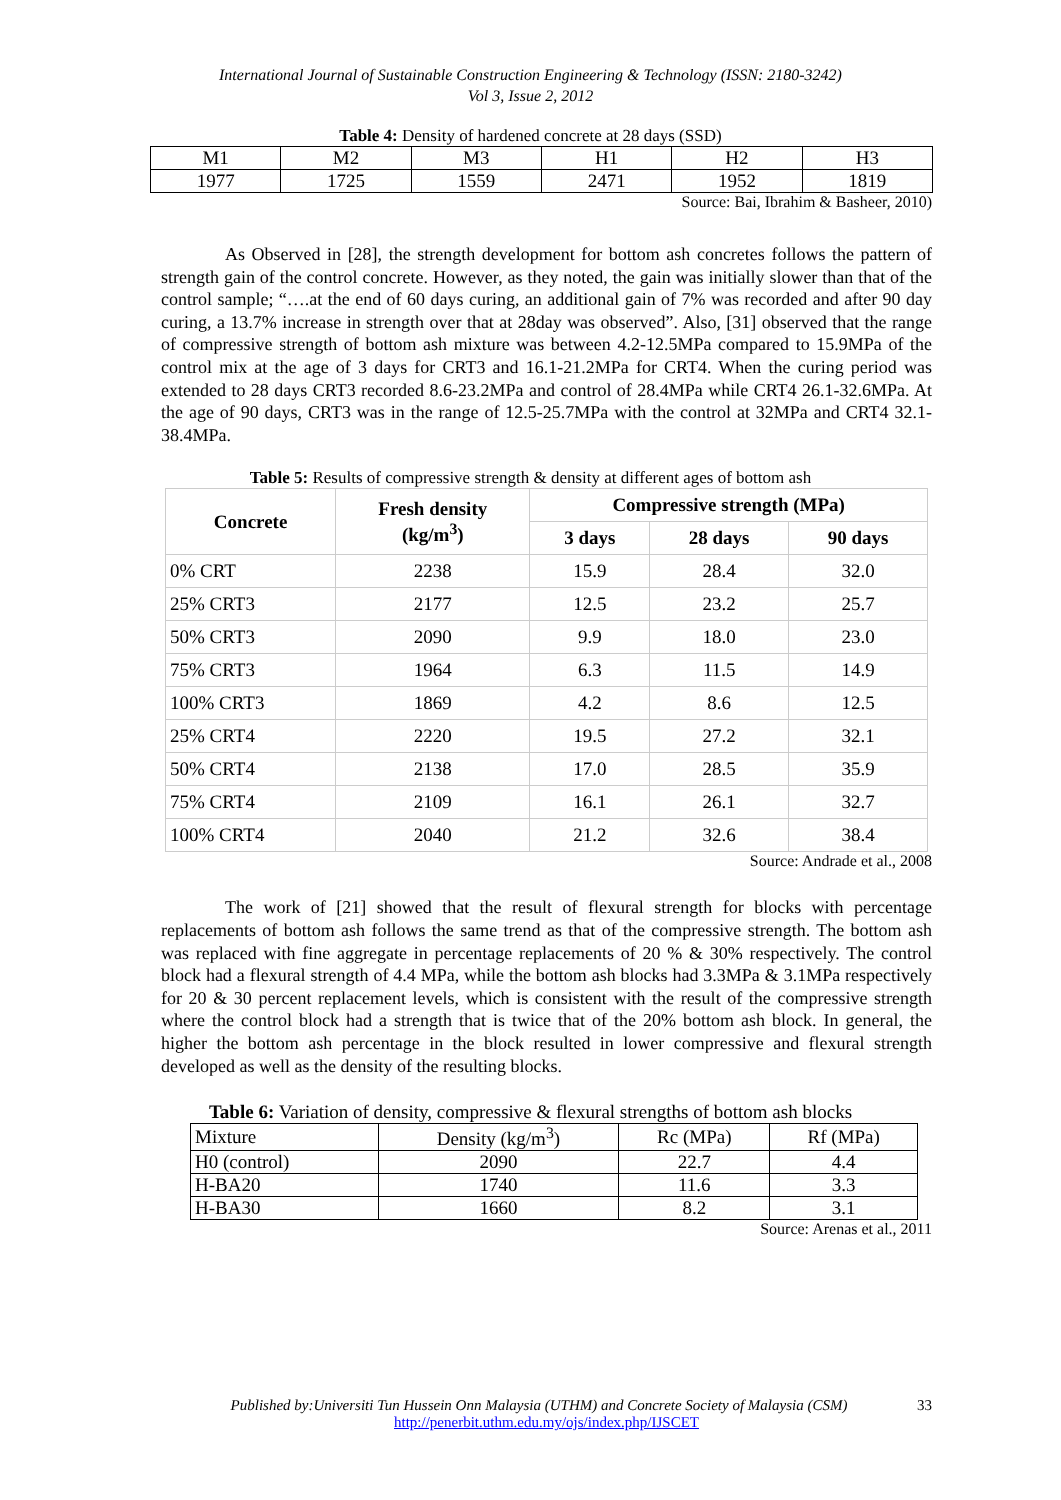International Journal of Sustainable Construction Engineering & Technology (ISSN: 2180-3242)
Vol 3, Issue 2, 2012
Table 4: Density of hardened concrete at 28 days (SSD)
| M1 | M2 | M3 | H1 | H2 | H3 |
| 1977 | 1725 | 1559 | 2471 | 1952 | 1819 |
Source: Bai, Ibrahim & Basheer, 2010)
As Observed in [28], the strength development for bottom ash concretes follows the pattern of strength gain of the control concrete. However, as they noted, the gain was initially slower than that of the control sample; “….at the end of 60 days curing, an additional gain of 7% was recorded and after 90 day curing, a 13.7% increase in strength over that at 28day was observed”. Also, [31] observed that the range of compressive strength of bottom ash mixture was between 4.2-12.5MPa compared to 15.9MPa of the control mix at the age of 3 days for CRT3 and 16.1-21.2MPa for CRT4. When the curing period was extended to 28 days CRT3 recorded 8.6-23.2MPa and control of 28.4MPa while CRT4 26.1-32.6MPa. At the age of 90 days, CRT3 was in the range of 12.5-25.7MPa with the control at 32MPa and CRT4 32.1-38.4MPa.
Table 5: Results of compressive strength & density at different ages of bottom ash
| Concrete | Fresh density (kg/m<sup>3</sup>) | Compressive strength (MPa) | | |
| --- | --- | --- | --- | --- |
| | | 3 days | 28 days | 90 days |
| 0% CRT | 2238 | 15.9 | 28.4 | 32.0 |
| 25% CRT3 | 2177 | 12.5 | 23.2 | 25.7 |
| 50% CRT3 | 2090 | 9.9 | 18.0 | 23.0 |
| 75% CRT3 | 1964 | 6.3 | 11.5 | 14.9 |
| 100% CRT3 | 1869 | 4.2 | 8.6 | 12.5 |
| 25% CRT4 | 2220 | 19.5 | 27.2 | 32.1 |
| 50% CRT4 | 2138 | 17.0 | 28.5 | 35.9 |
| 75% CRT4 | 2109 | 16.1 | 26.1 | 32.7 |
| 100% CRT4 | 2040 | 21.2 | 32.6 | 38.4 |
Source: Andrade et al., 2008
The work of [21] showed that the result of flexural strength for blocks with percentage replacements of bottom ash follows the same trend as that of the compressive strength. The bottom ash was replaced with fine aggregate in percentage replacements of 20 % & 30% respectively. The control block had a flexural strength of 4.4 MPa, while the bottom ash blocks had 3.3MPa & 3.1MPa respectively for 20 & 30 percent replacement levels, which is consistent with the result of the compressive strength where the control block had a strength that is twice that of the 20% bottom ash block. In general, the higher the bottom ash percentage in the block resulted in lower compressive and flexural strength developed as well as the density of the resulting blocks.
Table 6: Variation of density, compressive & flexural strengths of bottom ash blocks
| Mixture | Density (kg/m<sup>3</sup>) | Rc (MPa) | Rf (MPa) |
| H0 (control) | 2090 | 22.7 | 4.4 |
| H-BA20 | 1740 | 11.6 | 3.3 |
| H-BA30 | 1660 | 8.2 | 3.1 |
Source: Arenas et al., 2011
Published by:Universiti Tun Hussein Onn Malaysia (UTHM) and Concrete Society of Malaysia (CSM) 33
http://penerbit.uthm.edu.my/ojs/index.php/IJSCET